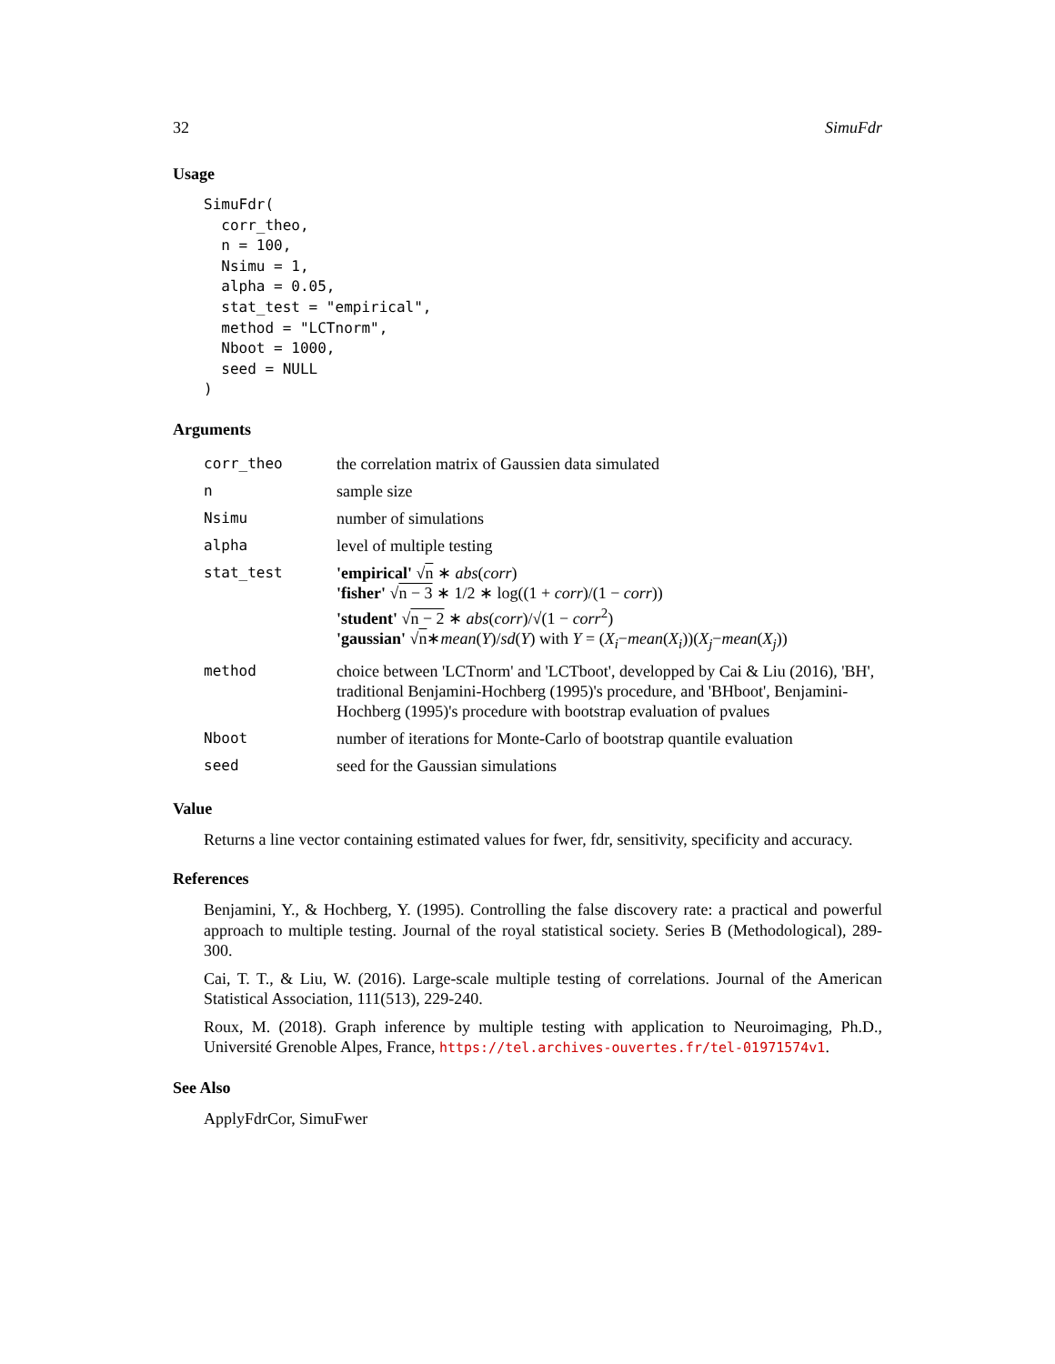32 SimuFdr
Usage
SimuFdr(
  corr_theo,
  n = 100,
  Nsimu = 1,
  alpha = 0.05,
  stat_test = "empirical",
  method = "LCTnorm",
  Nboot = 1000,
  seed = NULL
)
Arguments
| corr_theo | the correlation matrix of Gaussien data simulated |
| n | sample size |
| Nsimu | number of simulations |
| alpha | level of multiple testing |
| stat_test | 'empirical' √ n ∗ abs ( corr ) 'fisher' √ n − 3 ∗ 1/2 ∗ log((1 + corr )/(1 − corr )) 'student' √ n − 2 ∗ abs ( corr )/√(1 − corr<sup>2</sup>) 'gaussian' √ n ∗ mean ( Y )/ sd ( Y ) with Y = ( X<sub>i</sub> − mean ( X<sub>i</sub> ))( X<sub>j</sub> − mean ( X<sub>j</sub> )) |
| method | choice between 'LCTnorm' and 'LCTboot', developped by Cai & Liu (2016), 'BH', traditional Benjamini-Hochberg (1995)'s procedure, and 'BHboot', Benjamini-Hochberg (1995)'s procedure with bootstrap evaluation of pvalues |
| Nboot | number of iterations for Monte-Carlo of bootstrap quantile evaluation |
| seed | seed for the Gaussian simulations |
Value
Returns a line vector containing estimated values for fwer, fdr, sensitivity, specificity and accuracy.
References
Benjamini, Y., & Hochberg, Y. (1995). Controlling the false discovery rate: a practical and powerful approach to multiple testing. Journal of the royal statistical society. Series B (Methodological), 289-300.
Cai, T. T., & Liu, W. (2016). Large-scale multiple testing of correlations. Journal of the American Statistical Association, 111(513), 229-240.
Roux, M. (2018). Graph inference by multiple testing with application to Neuroimaging, Ph.D., Université Grenoble Alpes, France, https://tel.archives-ouvertes.fr/tel-01971574v1.
See Also
ApplyFdrCor, SimuFwer